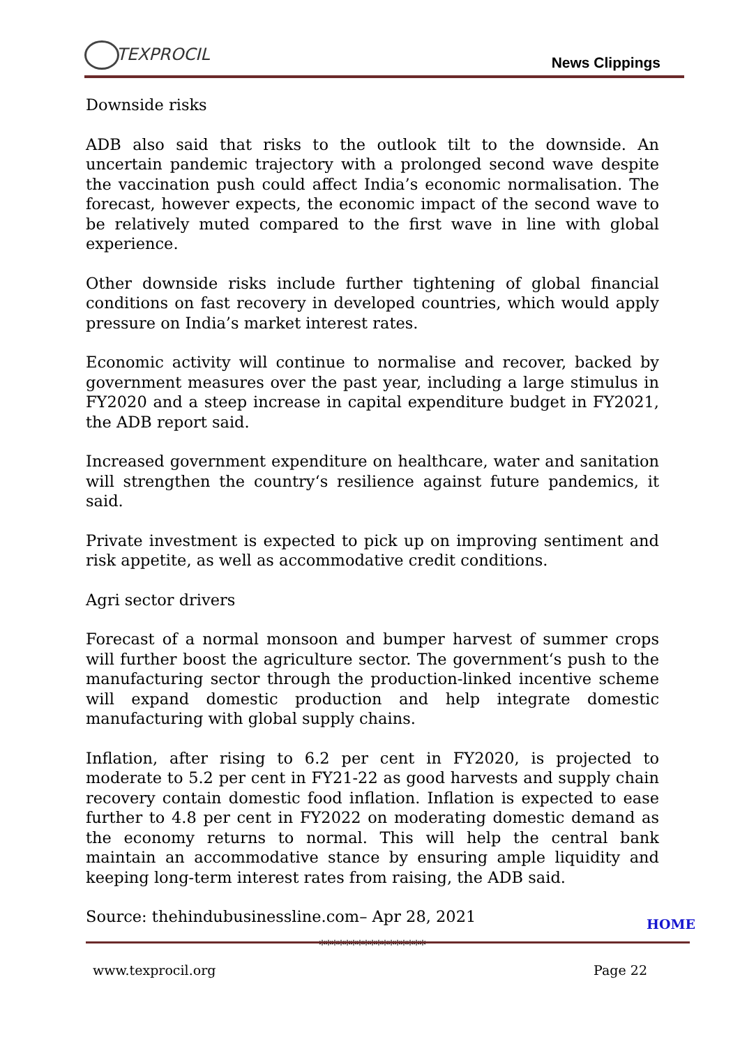TEXPROCIL
News Clippings
Downside risks
ADB also said that risks to the outlook tilt to the downside. An uncertain pandemic trajectory with a prolonged second wave despite the vaccination push could affect India’s economic normalisation. The forecast, however expects, the economic impact of the second wave to be relatively muted compared to the first wave in line with global experience.
Other downside risks include further tightening of global financial conditions on fast recovery in developed countries, which would apply pressure on India’s market interest rates.
Economic activity will continue to normalise and recover, backed by government measures over the past year, including a large stimulus in FY2020 and a steep increase in capital expenditure budget in FY2021, the ADB report said.
Increased government expenditure on healthcare, water and sanitation will strengthen the country‘s resilience against future pandemics, it said.
Private investment is expected to pick up on improving sentiment and risk appetite, as well as accommodative credit conditions.
Agri sector drivers
Forecast of a normal monsoon and bumper harvest of summer crops will further boost the agriculture sector. The government‘s push to the manufacturing sector through the production-linked incentive scheme will expand domestic production and help integrate domestic manufacturing with global supply chains.
Inflation, after rising to 6.2 per cent in FY2020, is projected to moderate to 5.2 per cent in FY21-22 as good harvests and supply chain recovery contain domestic food inflation. Inflation is expected to ease further to 4.8 per cent in FY2022 on moderating domestic demand as the economy returns to normal. This will help the central bank maintain an accommodative stance by ensuring ample liquidity and keeping long-term interest rates from raising, the ADB said.
Source: thehindubusinessline.com– Apr 28, 2021
HOME
*****************
www.texprocil.org Page 22